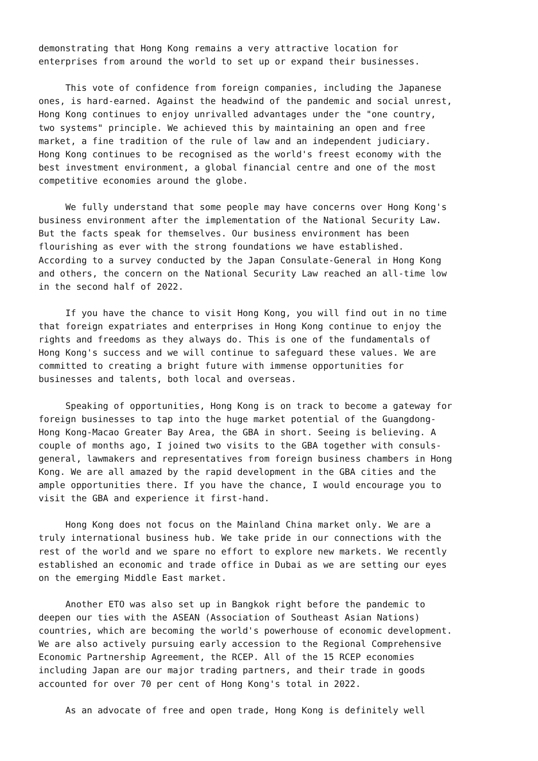demonstrating that Hong Kong remains a very attractive location for enterprises from around the world to set up or expand their businesses.
This vote of confidence from foreign companies, including the Japanese ones, is hard-earned. Against the headwind of the pandemic and social unrest, Hong Kong continues to enjoy unrivalled advantages under the "one country, two systems" principle. We achieved this by maintaining an open and free market, a fine tradition of the rule of law and an independent judiciary. Hong Kong continues to be recognised as the world's freest economy with the best investment environment, a global financial centre and one of the most competitive economies around the globe.
We fully understand that some people may have concerns over Hong Kong's business environment after the implementation of the National Security Law. But the facts speak for themselves. Our business environment has been flourishing as ever with the strong foundations we have established. According to a survey conducted by the Japan Consulate-General in Hong Kong and others, the concern on the National Security Law reached an all-time low in the second half of 2022.
If you have the chance to visit Hong Kong, you will find out in no time that foreign expatriates and enterprises in Hong Kong continue to enjoy the rights and freedoms as they always do. This is one of the fundamentals of Hong Kong's success and we will continue to safeguard these values. We are committed to creating a bright future with immense opportunities for businesses and talents, both local and overseas.
Speaking of opportunities, Hong Kong is on track to become a gateway for foreign businesses to tap into the huge market potential of the Guangdong- Hong Kong-Macao Greater Bay Area, the GBA in short. Seeing is believing. A couple of months ago, I joined two visits to the GBA together with consuls- general, lawmakers and representatives from foreign business chambers in Hong Kong. We are all amazed by the rapid development in the GBA cities and the ample opportunities there. If you have the chance, I would encourage you to visit the GBA and experience it first-hand.
Hong Kong does not focus on the Mainland China market only. We are a truly international business hub. We take pride in our connections with the rest of the world and we spare no effort to explore new markets. We recently established an economic and trade office in Dubai as we are setting our eyes on the emerging Middle East market.
Another ETO was also set up in Bangkok right before the pandemic to deepen our ties with the ASEAN (Association of Southeast Asian Nations) countries, which are becoming the world's powerhouse of economic development. We are also actively pursuing early accession to the Regional Comprehensive Economic Partnership Agreement, the RCEP. All of the 15 RCEP economies including Japan are our major trading partners, and their trade in goods accounted for over 70 per cent of Hong Kong's total in 2022.
As an advocate of free and open trade, Hong Kong is definitely well